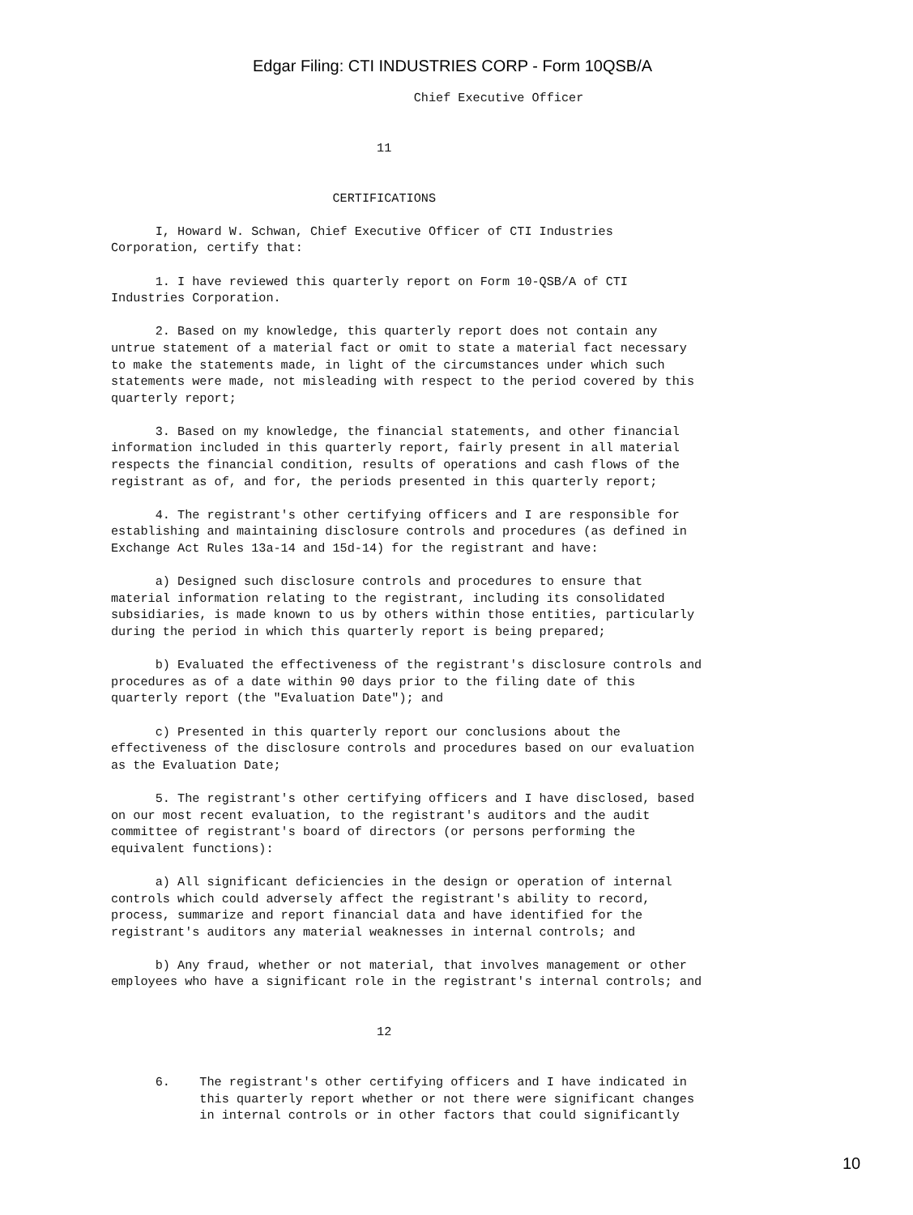Edgar Filing: CTI INDUSTRIES CORP - Form 10QSB/A
                                         Chief Executive Officer


                                    11


                              CERTIFICATIONS

      I, Howard W. Schwan, Chief Executive Officer of CTI Industries
Corporation, certify that:

      1. I have reviewed this quarterly report on Form 10-QSB/A of CTI
Industries Corporation.

      2. Based on my knowledge, this quarterly report does not contain any
untrue statement of a material fact or omit to state a material fact necessary
to make the statements made, in light of the circumstances under which such
statements were made, not misleading with respect to the period covered by this
quarterly report;

      3. Based on my knowledge, the financial statements, and other financial
information included in this quarterly report, fairly present in all material
respects the financial condition, results of operations and cash flows of the
registrant as of, and for, the periods presented in this quarterly report;

      4. The registrant's other certifying officers and I are responsible for
establishing and maintaining disclosure controls and procedures (as defined in
Exchange Act Rules 13a-14 and 15d-14) for the registrant and have:

      a) Designed such disclosure controls and procedures to ensure that
material information relating to the registrant, including its consolidated
subsidiaries, is made known to us by others within those entities, particularly
during the period in which this quarterly report is being prepared;

      b) Evaluated the effectiveness of the registrant's disclosure controls and
procedures as of a date within 90 days prior to the filing date of this
quarterly report (the "Evaluation Date"); and

      c) Presented in this quarterly report our conclusions about the
effectiveness of the disclosure controls and procedures based on our evaluation
as the Evaluation Date;

      5. The registrant's other certifying officers and I have disclosed, based
on our most recent evaluation, to the registrant's auditors and the audit
committee of registrant's board of directors (or persons performing the
equivalent functions):

      a) All significant deficiencies in the design or operation of internal
controls which could adversely affect the registrant's ability to record,
process, summarize and report financial data and have identified for the
registrant's auditors any material weaknesses in internal controls; and

      b) Any fraud, whether or not material, that involves management or other
employees who have a significant role in the registrant's internal controls; and


                                    12


      6.    The registrant's other certifying officers and I have indicated in
            this quarterly report whether or not there were significant changes
            in internal controls or in other factors that could significantly
10